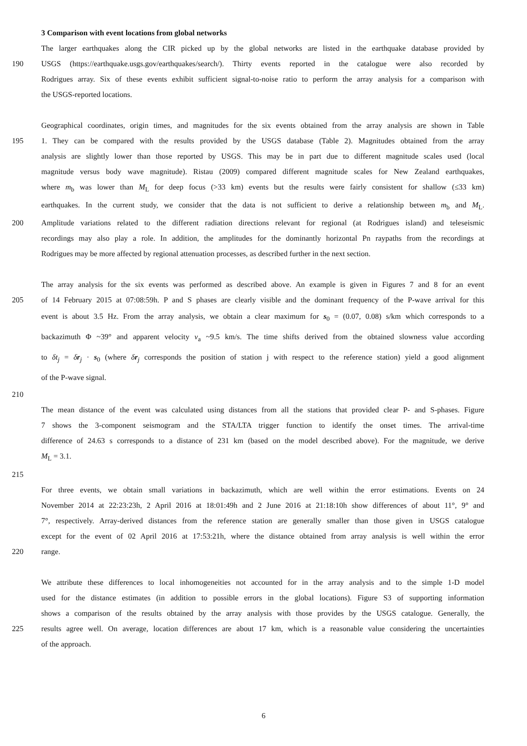3 Comparison with event locations from global networks
The larger earthquakes along the CIR picked up by the global networks are listed in the earthquake database provided by
190 USGS (https://earthquake.usgs.gov/earthquakes/search/). Thirty events reported in the catalogue were also recorded by
Rodrigues array. Six of these events exhibit sufficient signal-to-noise ratio to perform the array analysis for a comparison with
the USGS-reported locations.
Geographical coordinates, origin times, and magnitudes for the six events obtained from the array analysis are shown in Table
195 1. They can be compared with the results provided by the USGS database (Table 2). Magnitudes obtained from the array
analysis are slightly lower than those reported by USGS. This may be in part due to different magnitude scales used (local
magnitude versus body wave magnitude). Ristau (2009) compared different magnitude scales for New Zealand earthquakes,
where m<sub>b</sub> was lower than M<sub>L</sub> for deep focus (>33 km) events but the results were fairly consistent for shallow (≤33 km)
earthquakes. In the current study, we consider that the data is not sufficient to derive a relationship between m<sub>b</sub> and M<sub>L</sub>.
200 Amplitude variations related to the different radiation directions relevant for regional (at Rodrigues island) and teleseismic
recordings may also play a role. In addition, the amplitudes for the dominantly horizontal Pn raypaths from the recordings at
Rodrigues may be more affected by regional attenuation processes, as described further in the next section.
The array analysis for the six events was performed as described above. An example is given in Figures 7 and 8 for an event
205 of 14 February 2015 at 07:08:59h. P and S phases are clearly visible and the dominant frequency of the P-wave arrival for this
event is about 3.5 Hz. From the array analysis, we obtain a clear maximum for s<sub>0</sub> = (0.07, 0.08) s/km which corresponds to a
backazimuth Φ ~39° and apparent velocity v<sub>a</sub> ~9.5 km/s. The time shifts derived from the obtained slowness value according
to δt<sub>j</sub> = δr<sub>j</sub> · s<sub>0</sub> (where δr<sub>j</sub> corresponds the position of station j with respect to the reference station) yield a good alignment
of the P-wave signal.
210
The mean distance of the event was calculated using distances from all the stations that provided clear P- and S-phases. Figure
7 shows the 3-component seismogram and the STA/LTA trigger function to identify the onset times. The arrival-time
difference of 24.63 s corresponds to a distance of 231 km (based on the model described above). For the magnitude, we derive
M<sub>L</sub> = 3.1.
215
For three events, we obtain small variations in backazimuth, which are well within the error estimations. Events on 24
November 2014 at 22:23:23h, 2 April 2016 at 18:01:49h and 2 June 2016 at 21:18:10h show differences of about 11°, 9° and
7°, respectively. Array-derived distances from the reference station are generally smaller than those given in USGS catalogue
except for the event of 02 April 2016 at 17:53:21h, where the distance obtained from array analysis is well within the error
220 range.
We attribute these differences to local inhomogeneities not accounted for in the array analysis and to the simple 1-D model
used for the distance estimates (in addition to possible errors in the global locations). Figure S3 of supporting information
shows a comparison of the results obtained by the array analysis with those provides by the USGS catalogue. Generally, the
225 results agree well. On average, location differences are about 17 km, which is a reasonable value considering the uncertainties
of the approach.
6